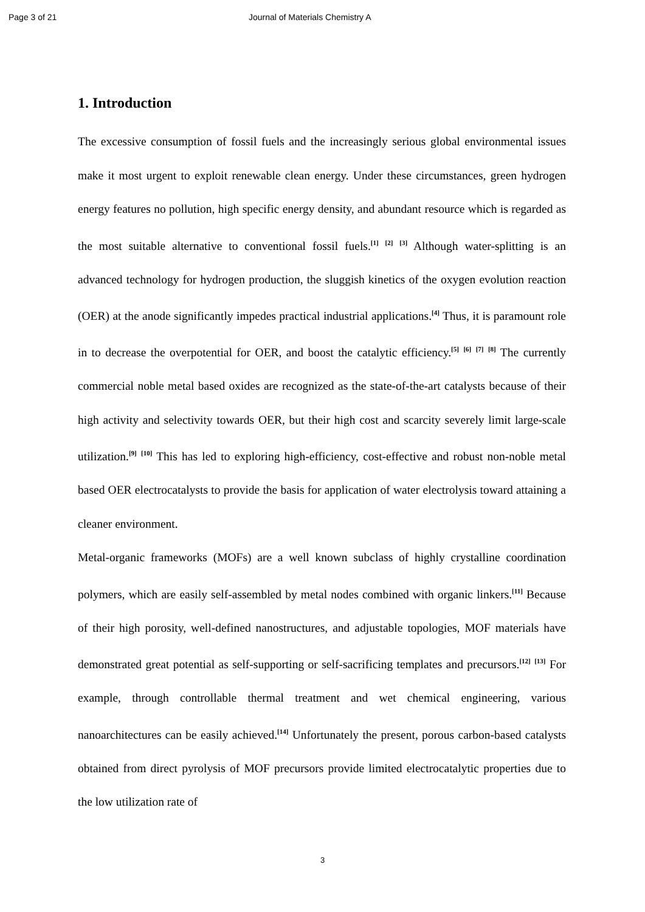Page 3 of 21 Journal of Materials Chemistry A
1. Introduction
The excessive consumption of fossil fuels and the increasingly serious global environmental issues make it most urgent to exploit renewable clean energy. Under these circumstances, green hydrogen energy features no pollution, high specific energy density, and abundant resource which is regarded as the most suitable alternative to conventional fossil fuels.<sup>[1]</sup> <sup>[2]</sup> <sup>[3]</sup> Although water-splitting is an advanced technology for hydrogen production, the sluggish kinetics of the oxygen evolution reaction (OER) at the anode significantly impedes practical industrial applications.<sup>[4]</sup> Thus, it is paramount role in to decrease the overpotential for OER, and boost the catalytic efficiency.<sup>[5]</sup> <sup>[6]</sup> <sup>[7]</sup> <sup>[8]</sup> The currently commercial noble metal based oxides are recognized as the state-of-the-art catalysts because of their high activity and selectivity towards OER, but their high cost and scarcity severely limit large-scale utilization.<sup>[9]</sup> <sup>[10]</sup> This has led to exploring high-efficiency, cost-effective and robust non-noble metal based OER electrocatalysts to provide the basis for application of water electrolysis toward attaining a cleaner environment.
Metal-organic frameworks (MOFs) are a well known subclass of highly crystalline coordination polymers, which are easily self-assembled by metal nodes combined with organic linkers.<sup>[11]</sup> Because of their high porosity, well-defined nanostructures, and adjustable topologies, MOF materials have demonstrated great potential as self-supporting or self-sacrificing templates and precursors.<sup>[12]</sup> <sup>[13]</sup> For example, through controllable thermal treatment and wet chemical engineering, various nanoarchitectures can be easily achieved.<sup>[14]</sup> Unfortunately the present, porous carbon-based catalysts obtained from direct pyrolysis of MOF precursors provide limited electrocatalytic properties due to the low utilization rate of
3